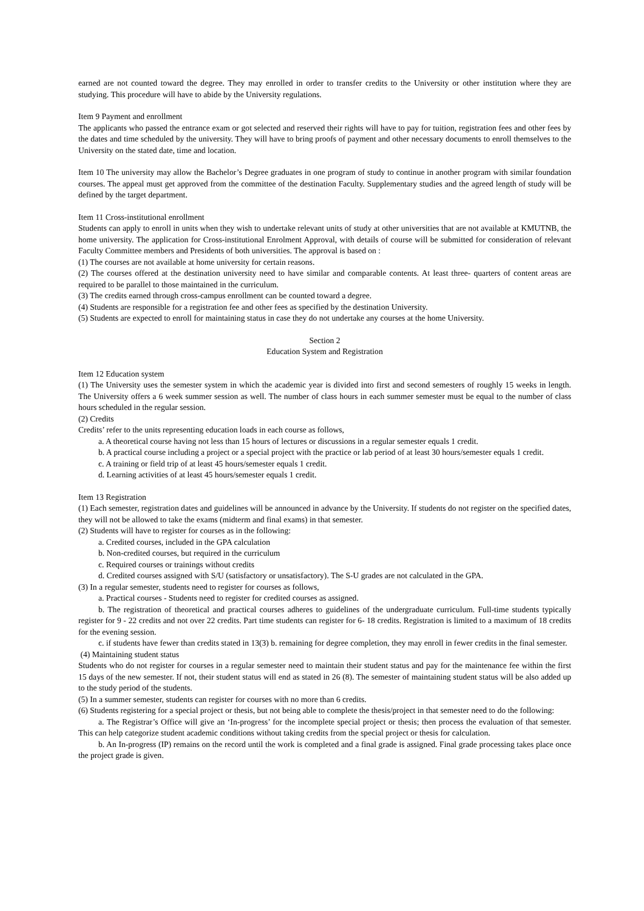earned are not counted toward the degree. They may enrolled in order to transfer credits to the University or other institution where they are studying. This procedure will have to abide by the University regulations.
Item 9 Payment and enrollment
The applicants who passed the entrance exam or got selected and reserved their rights will have to pay for tuition, registration fees and other fees by the dates and time scheduled by the university. They will have to bring proofs of payment and other necessary documents to enroll themselves to the University on the stated date, time and location.
Item 10 The university may allow the Bachelor’s Degree graduates in one program of study to continue in another program with similar foundation courses. The appeal must get approved from the committee of the destination Faculty. Supplementary studies and the agreed length of study will be defined by the target department.
Item 11 Cross-institutional enrollment
Students can apply to enroll in units when they wish to undertake relevant units of study at other universities that are not available at KMUTNB, the home university. The application for Cross-institutional Enrolment Approval, with details of course will be submitted for consideration of relevant Faculty Committee members and Presidents of both universities. The approval is based on :
(1) The courses are not available at home university for certain reasons.
(2) The courses offered at the destination university need to have similar and comparable contents. At least three- quarters of content areas are required to be parallel to those maintained in the curriculum.
(3) The credits earned through cross-campus enrollment can be counted toward a degree.
(4) Students are responsible for a registration fee and other fees as specified by the destination University.
(5) Students are expected to enroll for maintaining status in case they do not undertake any courses at the home University.
Section 2
Education System and Registration
Item 12 Education system
(1) The University uses the semester system in which the academic year is divided into first and second semesters of roughly 15 weeks in length. The University offers a 6 week summer session as well. The number of class hours in each summer semester must be equal to the number of class hours scheduled in the regular session.
(2) Credits
Credits’ refer to the units representing education loads in each course as follows,
a. A theoretical course having not less than 15 hours of lectures or discussions in a regular semester equals 1 credit.
b. A practical course including a project or a special project with the practice or lab period of at least 30 hours/semester equals 1 credit.
c. A training or field trip of at least 45 hours/semester equals 1 credit.
d. Learning activities of at least 45 hours/semester equals 1 credit.
Item 13 Registration
(1) Each semester, registration dates and guidelines will be announced in advance by the University. If students do not register on the specified dates, they will not be allowed to take the exams (midterm and final exams) in that semester.
(2) Students will have to register for courses as in the following:
a. Credited courses, included in the GPA calculation
b. Non-credited courses, but required in the curriculum
c. Required courses or trainings without credits
d. Credited courses assigned with S/U (satisfactory or unsatisfactory). The S-U grades are not calculated in the GPA.
(3) In a regular semester, students need to register for courses as follows,
a. Practical courses - Students need to register for credited courses as assigned.
b. The registration of theoretical and practical courses adheres to guidelines of the undergraduate curriculum. Full-time students typically register for 9 - 22 credits and not over 22 credits. Part time students can register for 6- 18 credits. Registration is limited to a maximum of 18 credits for the evening session.
c. if students have fewer than credits stated in 13(3) b. remaining for degree completion, they may enroll in fewer credits in the final semester.
(4) Maintaining student status
Students who do not register for courses in a regular semester need to maintain their student status and pay for the maintenance fee within the first 15 days of the new semester. If not, their student status will end as stated in 26 (8). The semester of maintaining student status will be also added up to the study period of the students.
(5) In a summer semester, students can register for courses with no more than 6 credits.
(6) Students registering for a special project or thesis, but not being able to complete the thesis/project in that semester need to do the following:
a. The Registrar’s Office will give an ‘In-progress’ for the incomplete special project or thesis; then process the evaluation of that semester. This can help categorize student academic conditions without taking credits from the special project or thesis for calculation.
b. An In-progress (IP) remains on the record until the work is completed and a final grade is assigned. Final grade processing takes place once the project grade is given.